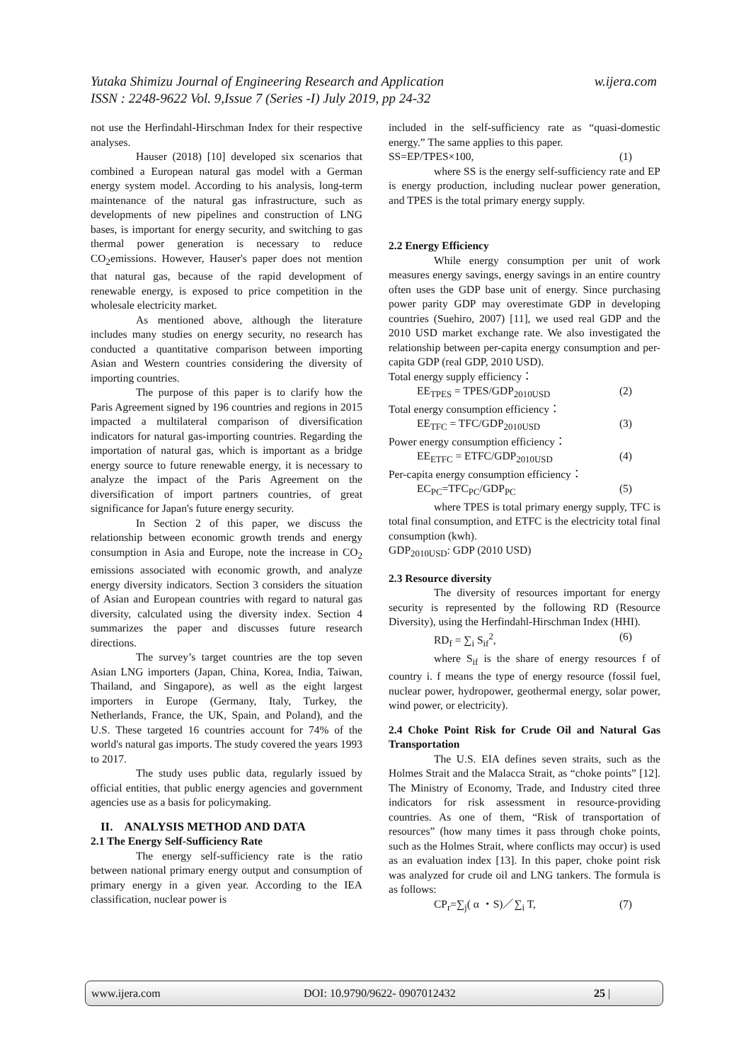Yutaka Shimizu Journal of Engineering Research and Application w.ijera.com
ISSN : 2248-9622 Vol. 9,Issue 7 (Series -I) July 2019, pp 24-32
not use the Herfindahl-Hirschman Index for their respective analyses.
Hauser (2018) [10] developed six scenarios that combined a European natural gas model with a German energy system model. According to his analysis, long-term maintenance of the natural gas infrastructure, such as developments of new pipelines and construction of LNG bases, is important for energy security, and switching to gas thermal power generation is necessary to reduce CO<sub>2</sub>emissions. However, Hauser's paper does not mention that natural gas, because of the rapid development of renewable energy, is exposed to price competition in the wholesale electricity market.
As mentioned above, although the literature includes many studies on energy security, no research has conducted a quantitative comparison between importing Asian and Western countries considering the diversity of importing countries.
The purpose of this paper is to clarify how the Paris Agreement signed by 196 countries and regions in 2015 impacted a multilateral comparison of diversification indicators for natural gas-importing countries. Regarding the importation of natural gas, which is important as a bridge energy source to future renewable energy, it is necessary to analyze the impact of the Paris Agreement on the diversification of import partners countries, of great significance for Japan's future energy security.
In Section 2 of this paper, we discuss the relationship between economic growth trends and energy consumption in Asia and Europe, note the increase in CO<sub>2</sub> emissions associated with economic growth, and analyze energy diversity indicators. Section 3 considers the situation of Asian and European countries with regard to natural gas diversity, calculated using the diversity index. Section 4 summarizes the paper and discusses future research directions.
The survey’s target countries are the top seven Asian LNG importers (Japan, China, Korea, India, Taiwan, Thailand, and Singapore), as well as the eight largest importers in Europe (Germany, Italy, Turkey, the Netherlands, France, the UK, Spain, and Poland), and the U.S. These targeted 16 countries account for 74% of the world's natural gas imports. The study covered the years 1993 to 2017.
The study uses public data, regularly issued by official entities, that public energy agencies and government agencies use as a basis for policymaking.
II. ANALYSIS METHOD AND DATA
2.1 The Energy Self-Sufficiency Rate
The energy self-sufficiency rate is the ratio between national primary energy output and consumption of primary energy in a given year. According to the IEA classification, nuclear power is
included in the self-sufficiency rate as “quasi-domestic energy.” The same applies to this paper.
SS=EP/TPES×100, (1)
where SS is the energy self-sufficiency rate and EP is energy production, including nuclear power generation, and TPES is the total primary energy supply.
2.2 Energy Efficiency
While energy consumption per unit of work measures energy savings, energy savings in an entire country often uses the GDP base unit of energy. Since purchasing power parity GDP may overestimate GDP in developing countries (Suehiro, 2007) [11], we used real GDP and the 2010 USD market exchange rate. We also investigated the relationship between per-capita energy consumption and per-capita GDP (real GDP, 2010 USD).
Total energy supply efficiency：
EE<sub>TPES</sub> = TPES/GDP<sub>2010USD</sub> (2)
Total energy consumption efficiency：
EE<sub>TFC</sub> = TFC/GDP<sub>2010USD</sub> (3)
Power energy consumption efficiency：
EE<sub>ETFC</sub> = ETFC/GDP<sub>2010USD</sub> (4)
Per-capita energy consumption efficiency：
EC<sub>PC</sub>=TFC<sub>PC</sub>/GDP<sub>PC</sub> (5)
where TPES is total primary energy supply, TFC is total final consumption, and ETFC is the electricity total final consumption (kwh).
GDP<sub>2010USD</sub>: GDP (2010 USD)
2.3 Resource diversity
The diversity of resources important for energy security is represented by the following RD (Resource Diversity), using the Herfindahl-Hirschman Index (HHI).
RD<sub>f</sub> = ∑<sub>i</sub> S<sub>if</sub><sup>2</sup>, (6)
where S<sub>if</sub> is the share of energy resources f of country i. f means the type of energy resource (fossil fuel, nuclear power, hydropower, geothermal energy, solar power, wind power, or electricity).
2.4 Choke Point Risk for Crude Oil and Natural Gas Transportation
The U.S. EIA defines seven straits, such as the Holmes Strait and the Malacca Strait, as “choke points” [12]. The Ministry of Economy, Trade, and Industry cited three indicators for risk assessment in resource-providing countries. As one of them, “Risk of transportation of resources” (how many times it pass through choke points, such as the Holmes Strait, where conflicts may occur) is used as an evaluation index [13]. In this paper, choke point risk was analyzed for crude oil and LNG tankers. The formula is as follows:
CP<sub>r</sub>=∑<sub>j</sub>( α ・S)／∑<sub>i</sub> T, (7)
www.ijera.com DOI: 10.9790/9622- 0907012432 25 |